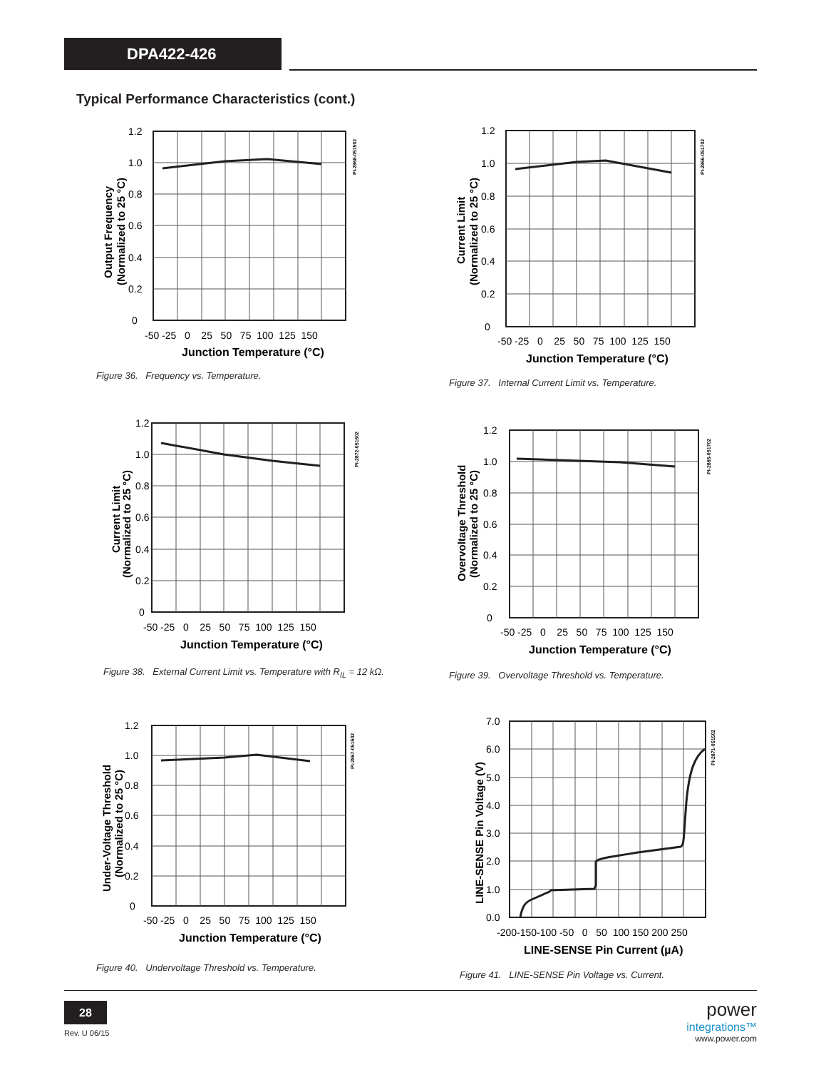DPA422-426
Typical Performance Characteristics (cont.)
1.2
1.0
0.8
0.6
0.4
0.2
0
-50 -25 0 25 50 75 100 125 150
Junction Temperature (°C)
Output Frequency
(Normalized to 25 °C)
PI-2868-051502
Figure 36. Frequency vs. Temperature.
1.2
1.0
0.8
0.6
0.4
0.2
0
-50 -25 0 25 50 75 100 125 150
Junction Temperature (°C)
Current Limit
(Normalized to 25 °C)
PI-2866-051702
Figure 37. Internal Current Limit vs. Temperature.
1.2
1.0
0.8
0.6
0.4
0.2
0
-50 -25 0 25 50 75 100 125 150
Junction Temperature (°C)
Current Limit
(Normalized to 25 °C)
PI-2872-051602
Figure 38. External Current Limit vs. Temperature with R<sub>IL</sub> = 12 kΩ.
1.2
1.0
0.8
0.6
0.4
0.2
0
-50 -25 0 25 50 75 100 125 150
Junction Temperature (°C)
Overvoltage Threshold
(Normalized to 25 °C)
PI-2865-051702
Figure 39. Overvoltage Threshold vs. Temperature.
1.2
1.0
0.8
0.6
0.4
0.2
0
-50 -25 0 25 50 75 100 125 150
Junction Temperature (°C)
Under-Voltage Threshold
(Normalized to 25 °C)
PI-2867-051502
Figure 40. Undervoltage Threshold vs. Temperature.
7.0
6.0
5.0
4.0
3.0
2.0
1.0
0.0
-200-150-100 -50 0 50 100 150 200 250
LINE-SENSE Pin Current (µA)
LINE-SENSE Pin Voltage (V)
PI-2871-051502
Figure 41. LINE-SENSE Pin Voltage vs. Current.
28
Rev. U 06/15
power
integrations™
www.power.com